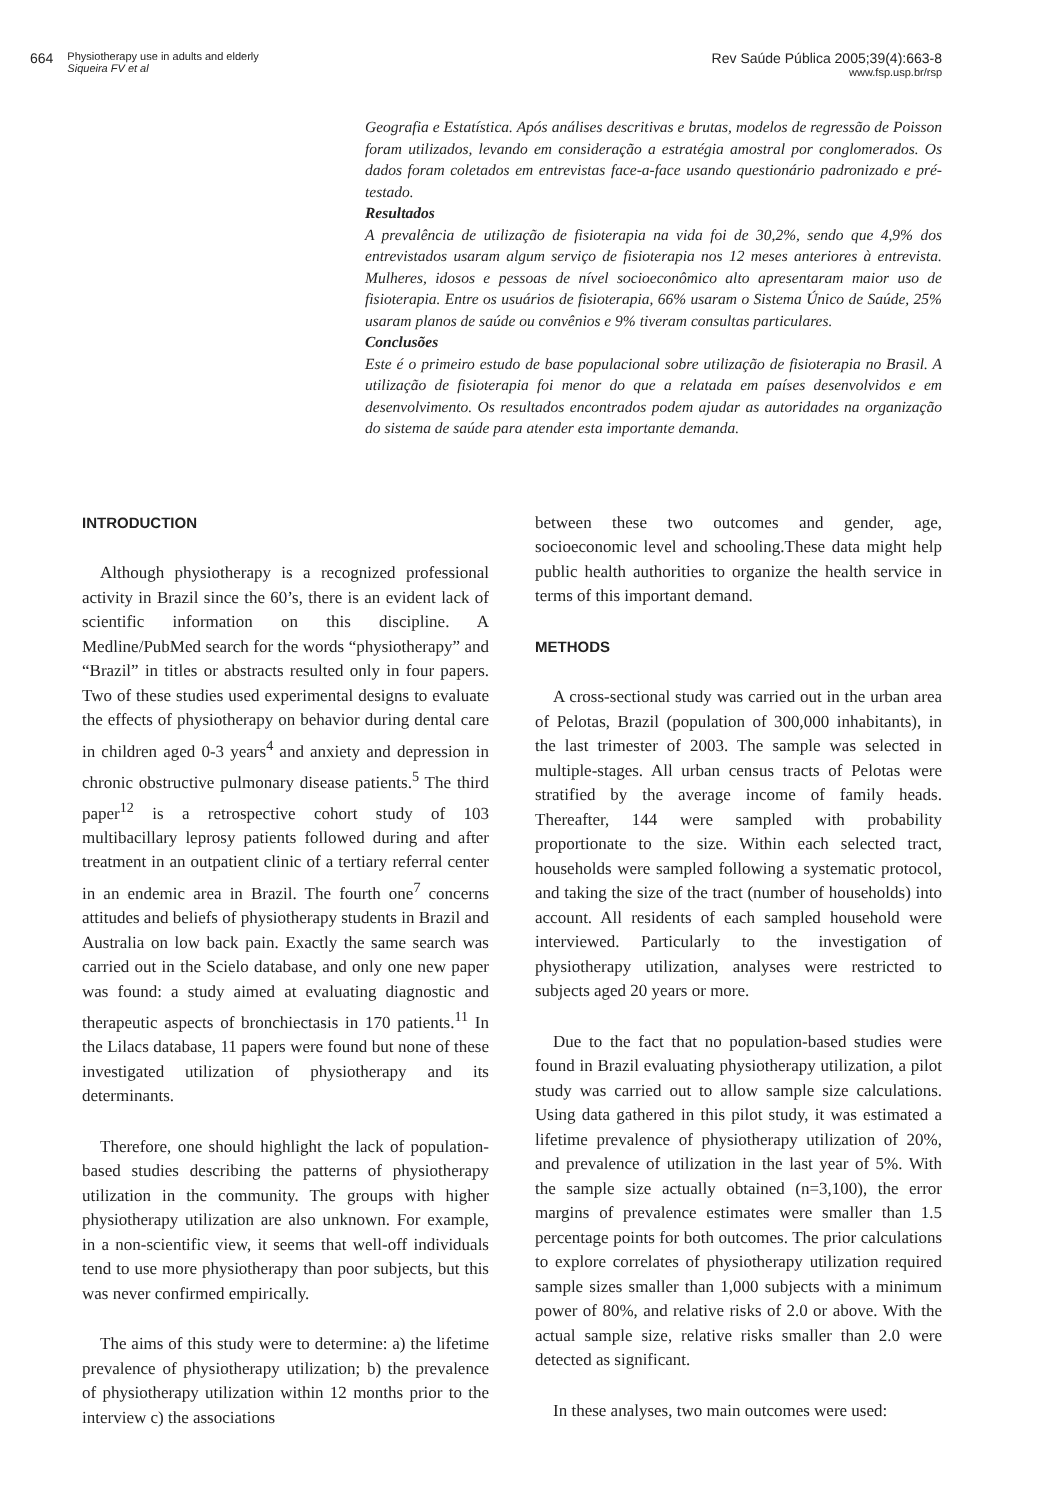664 Physiotherapy use in adults and elderly
Siqueira FV et al
Rev Saúde Pública 2005;39(4):663-8
www.fsp.usp.br/rsp
Geografia e Estatística. Após análises descritivas e brutas, modelos de regressão de Poisson foram utilizados, levando em consideração a estratégia amostral por conglomerados. Os dados foram coletados em entrevistas face-a-face usando questionário padronizado e pré-testado.
Resultados
A prevalência de utilização de fisioterapia na vida foi de 30,2%, sendo que 4,9% dos entrevistados usaram algum serviço de fisioterapia nos 12 meses anteriores à entrevista. Mulheres, idosos e pessoas de nível socioeconômico alto apresentaram maior uso de fisioterapia. Entre os usuários de fisioterapia, 66% usaram o Sistema Único de Saúde, 25% usaram planos de saúde ou convênios e 9% tiveram consultas particulares.
Conclusões
Este é o primeiro estudo de base populacional sobre utilização de fisioterapia no Brasil. A utilização de fisioterapia foi menor do que a relatada em países desenvolvidos e em desenvolvimento. Os resultados encontrados podem ajudar as autoridades na organização do sistema de saúde para atender esta importante demanda.
INTRODUCTION
Although physiotherapy is a recognized professional activity in Brazil since the 60’s, there is an evident lack of scientific information on this discipline. A Medline/PubMed search for the words “physiotherapy” and “Brazil” in titles or abstracts resulted only in four papers. Two of these studies used experimental designs to evaluate the effects of physiotherapy on behavior during dental care in children aged 0-3 years<sup>4</sup> and anxiety and depression in chronic obstructive pulmonary disease patients.<sup>5</sup> The third paper<sup>12</sup> is a retrospective cohort study of 103 multibacillary leprosy patients followed during and after treatment in an outpatient clinic of a tertiary referral center in an endemic area in Brazil. The fourth one<sup>7</sup> concerns attitudes and beliefs of physiotherapy students in Brazil and Australia on low back pain. Exactly the same search was carried out in the Scielo database, and only one new paper was found: a study aimed at evaluating diagnostic and therapeutic aspects of bronchiectasis in 170 patients.<sup>11</sup> In the Lilacs database, 11 papers were found but none of these investigated utilization of physiotherapy and its determinants.
Therefore, one should highlight the lack of population-based studies describing the patterns of physiotherapy utilization in the community. The groups with higher physiotherapy utilization are also unknown. For example, in a non-scientific view, it seems that well-off individuals tend to use more physiotherapy than poor subjects, but this was never confirmed empirically.
The aims of this study were to determine: a) the lifetime prevalence of physiotherapy utilization; b) the prevalence of physiotherapy utilization within 12 months prior to the interview c) the associations
between these two outcomes and gender, age, socioeconomic level and schooling.These data might help public health authorities to organize the health service in terms of this important demand.
METHODS
A cross-sectional study was carried out in the urban area of Pelotas, Brazil (population of 300,000 inhabitants), in the last trimester of 2003. The sample was selected in multiple-stages. All urban census tracts of Pelotas were stratified by the average income of family heads. Thereafter, 144 were sampled with probability proportionate to the size. Within each selected tract, households were sampled following a systematic protocol, and taking the size of the tract (number of households) into account. All residents of each sampled household were interviewed. Particularly to the investigation of physiotherapy utilization, analyses were restricted to subjects aged 20 years or more.
Due to the fact that no population-based studies were found in Brazil evaluating physiotherapy utilization, a pilot study was carried out to allow sample size calculations. Using data gathered in this pilot study, it was estimated a lifetime prevalence of physiotherapy utilization of 20%, and prevalence of utilization in the last year of 5%. With the sample size actually obtained (n=3,100), the error margins of prevalence estimates were smaller than 1.5 percentage points for both outcomes. The prior calculations to explore correlates of physiotherapy utilization required sample sizes smaller than 1,000 subjects with a minimum power of 80%, and relative risks of 2.0 or above. With the actual sample size, relative risks smaller than 2.0 were detected as significant.
In these analyses, two main outcomes were used: